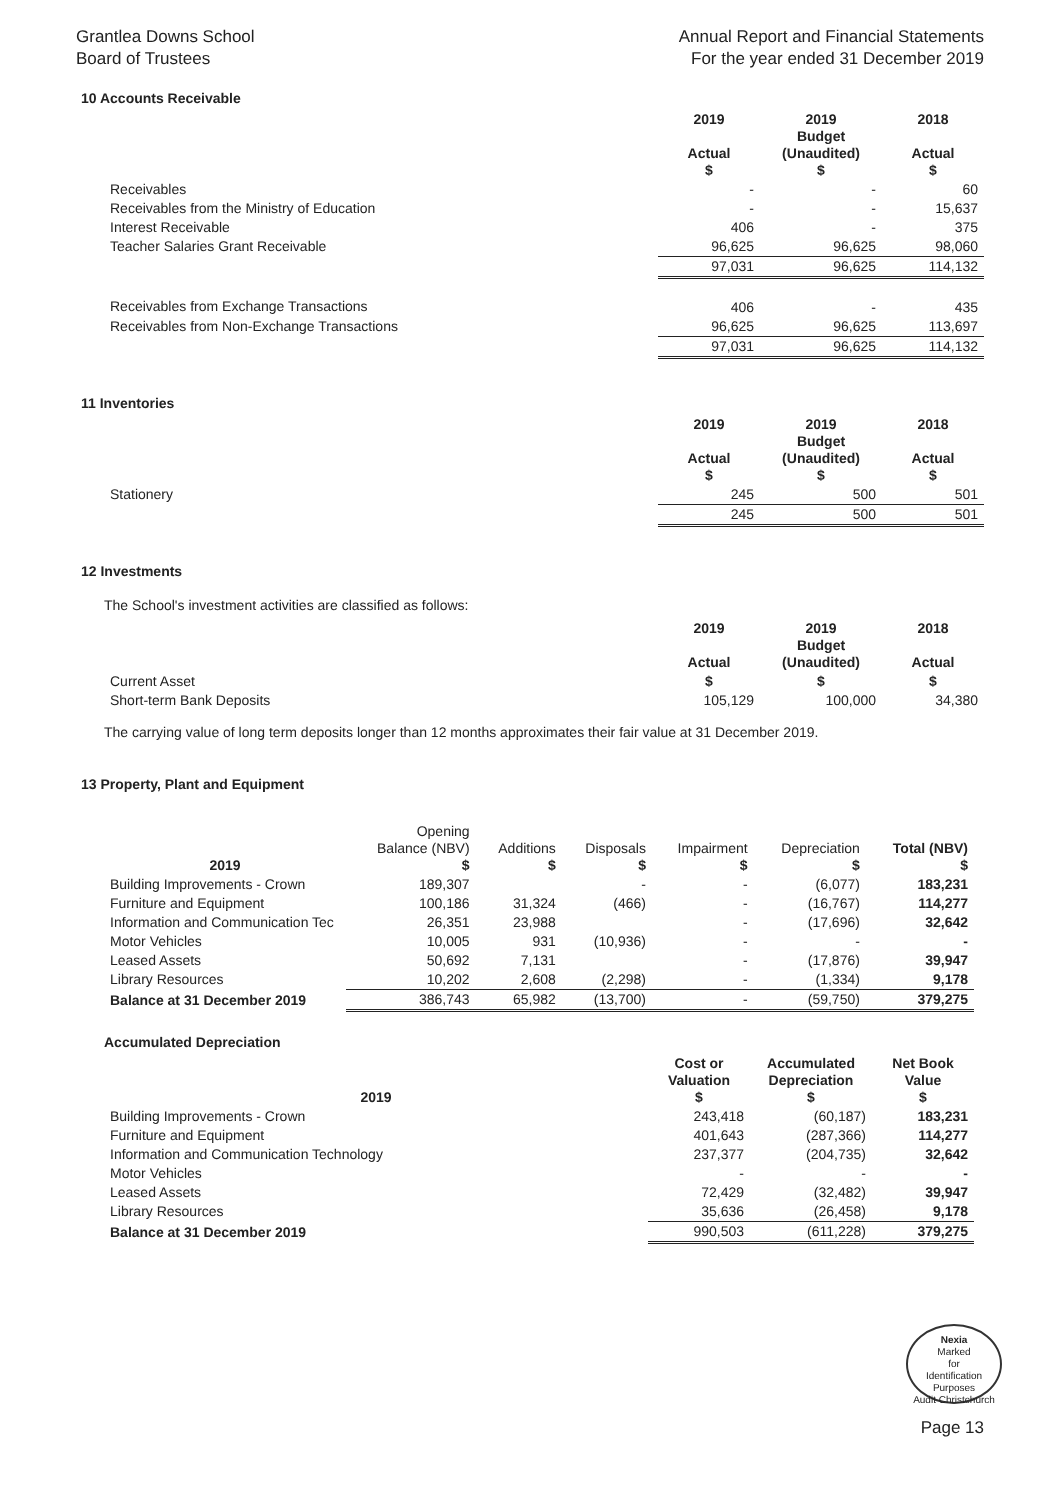Grantlea Downs School
Board of Trustees
Annual Report and Financial Statements
For the year ended 31 December 2019
10 Accounts Receivable
| | 2019 Actual $ | 2019 Budget (Unaudited) $ | 2018 Actual $ |
| --- | --- | --- | --- |
| Receivables | - | - | 60 |
| Receivables from the Ministry of Education | - | - | 15,637 |
| Interest Receivable | 406 | - | 375 |
| Teacher Salaries Grant Receivable | 96,625 | 96,625 | 98,060 |
| | 97,031 | 96,625 | 114,132 |
| Receivables from Exchange Transactions | 406 | - | 435 |
| Receivables from Non-Exchange Transactions | 96,625 | 96,625 | 113,697 |
| | 97,031 | 96,625 | 114,132 |
11 Inventories
| | 2019 Actual $ | 2019 Budget (Unaudited) $ | 2018 Actual $ |
| --- | --- | --- | --- |
| Stationery | 245 | 500 | 501 |
| | 245 | 500 | 501 |
12 Investments
The School's investment activities are classified as follows:
| | 2019 Actual | 2019 Budget (Unaudited) | 2018 Actual |
| --- | --- | --- | --- |
| Current Asset | $ | $ | $ |
| Short-term Bank Deposits | 105,129 | 100,000 | 34,380 |
The carrying value of long term deposits longer than 12 months approximates their fair value at 31 December 2019.
13 Property, Plant and Equipment
| 2019 | Opening Balance (NBV) $ | Additions $ | Disposals $ | Impairment $ | Depreciation $ | Total (NBV) $ |
| Building Improvements - Crown | 189,307 | | - | - | (6,077) | 183,231 |
| Furniture and Equipment | 100,186 | 31,324 | (466) | - | (16,767) | 114,277 |
| Information and Communication Tec | 26,351 | 23,988 | | - | (17,696) | 32,642 |
| Motor Vehicles | 10,005 | 931 | (10,936) | - | - | - |
| Leased Assets | 50,692 | 7,131 | | - | (17,876) | 39,947 |
| Library Resources | 10,202 | 2,608 | (2,298) | - | (1,334) | 9,178 |
| Balance at 31 December 2019 | 386,743 | 65,982 | (13,700) | - | (59,750) | 379,275 |
Accumulated Depreciation
| 2019 | Cost or Valuation $ | Accumulated Depreciation $ | Net Book Value $ |
| --- | --- | --- | --- |
| Building Improvements - Crown | 243,418 | (60,187) | 183,231 |
| Furniture and Equipment | 401,643 | (287,366) | 114,277 |
| Information and Communication Technology | 237,377 | (204,735) | 32,642 |
| Motor Vehicles | - | - | - |
| Leased Assets | 72,429 | (32,482) | 39,947 |
| Library Resources | 35,636 | (26,458) | 9,178 |
| Balance at 31 December 2019 | 990,503 | (611,228) | 379,275 |
Nexia
Marked
for
Identification
Purposes
Audit Christchurch
Page 13